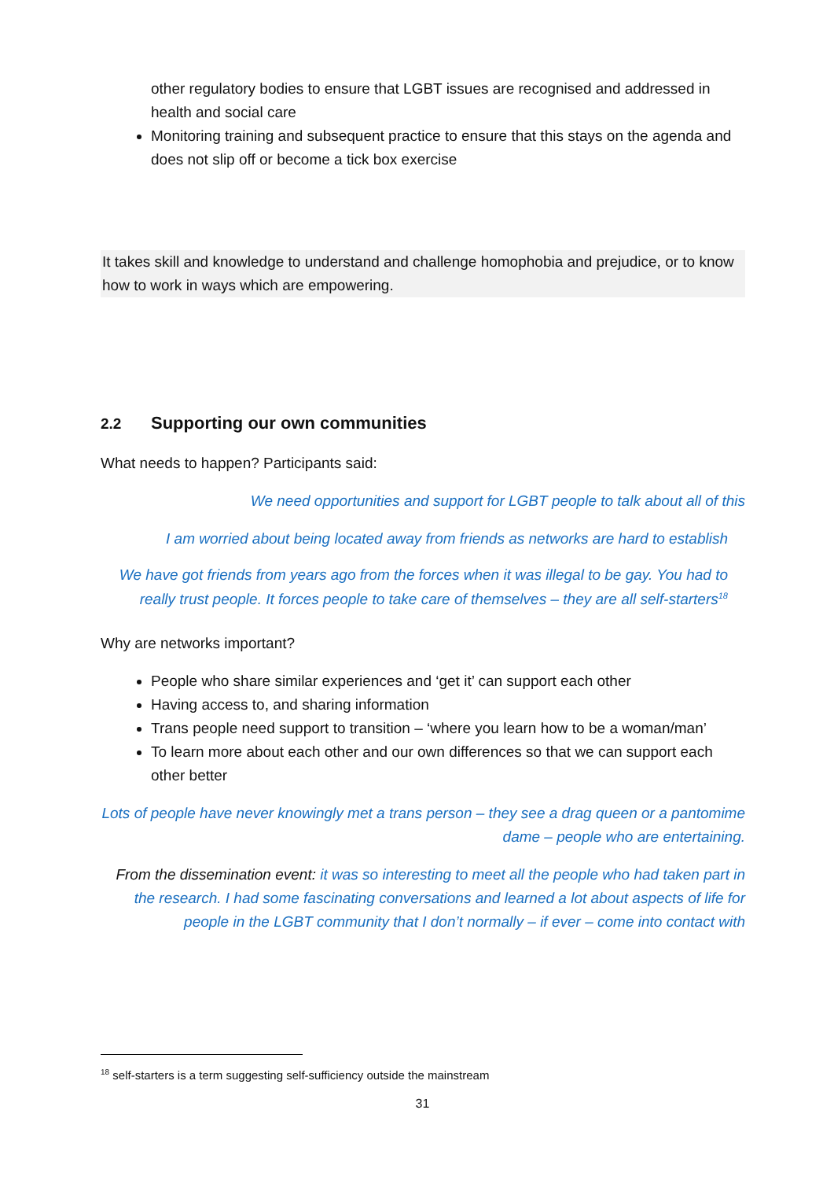other regulatory bodies to ensure that LGBT issues are recognised and addressed in health and social care
Monitoring training and subsequent practice to ensure that this stays on the agenda and does not slip off or become a tick box exercise
It takes skill and knowledge to understand and challenge homophobia and prejudice, or to know how to work in ways which are empowering.
2.2 Supporting our own communities
What needs to happen? Participants said:
We need opportunities and support for LGBT people to talk about all of this
I am worried about being located away from friends as networks are hard to establish
We have got friends from years ago from the forces when it was illegal to be gay. You had to really trust people. It forces people to take care of themselves – they are all self-starters<sup>18</sup>
Why are networks important?
People who share similar experiences and ‘get it’ can support each other
Having access to, and sharing information
Trans people need support to transition – ‘where you learn how to be a woman/man’
To learn more about each other and our own differences so that we can support each other better
Lots of people have never knowingly met a trans person – they see a drag queen or a pantomime dame – people who are entertaining.
From the dissemination event: it was so interesting to meet all the people who had taken part in the research. I had some fascinating conversations and learned a lot about aspects of life for people in the LGBT community that I don’t normally – if ever – come into contact with
<sup>18</sup> self-starters is a term suggesting self-sufficiency outside the mainstream
31